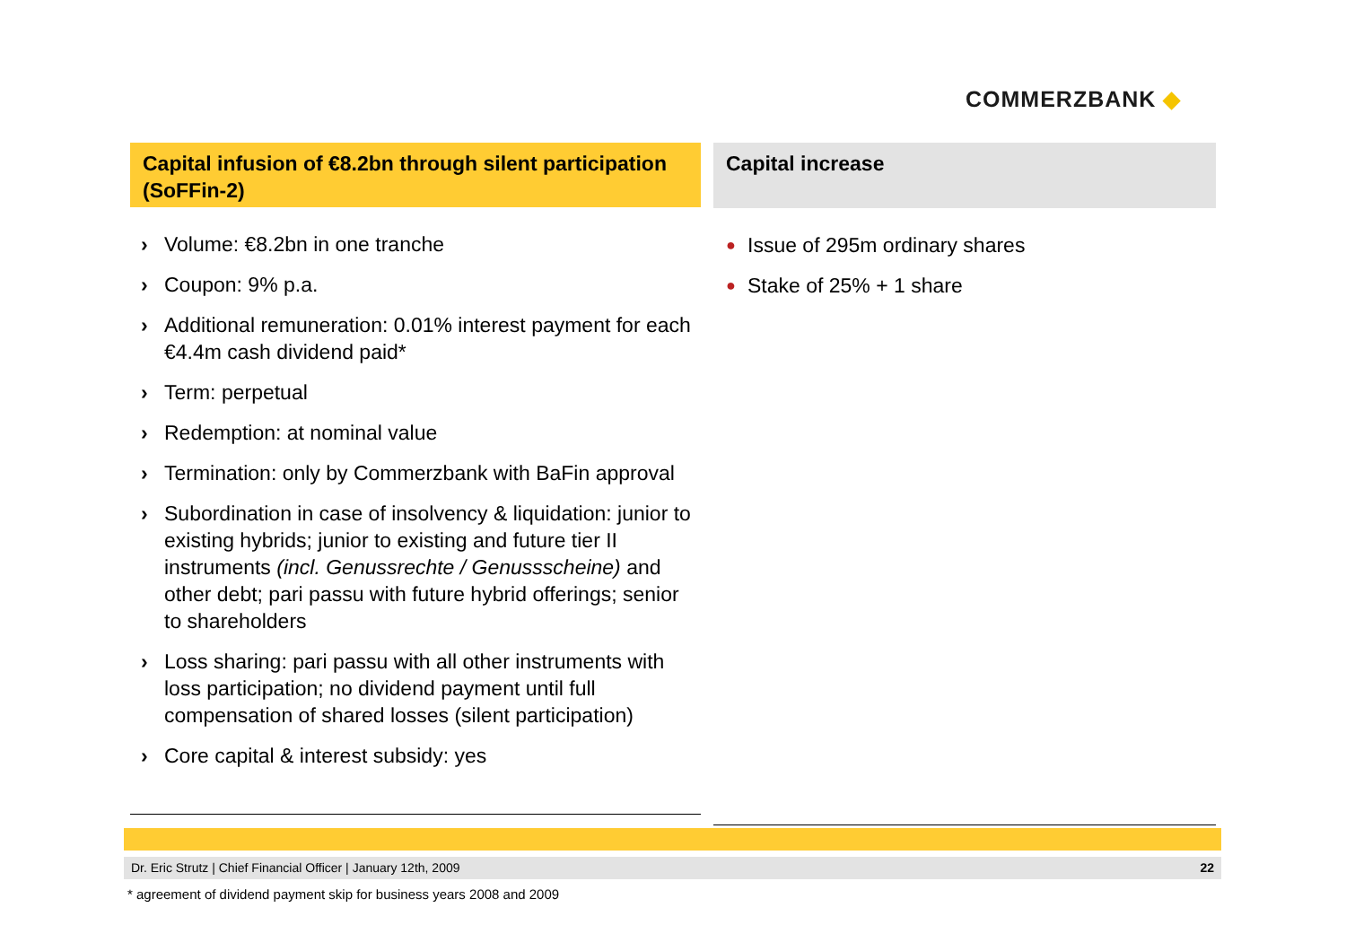COMMERZBANK ◆
Capital infusion of €8.2bn through silent participation (SoFFin-2)
Volume: €8.2bn in one tranche
Coupon: 9% p.a.
Additional remuneration: 0.01% interest payment for each €4.4m cash dividend paid*
Term: perpetual
Redemption: at nominal value
Termination: only by Commerzbank with BaFin approval
Subordination in case of insolvency & liquidation: junior to existing hybrids; junior to existing and future tier II instruments (incl. Genussrechte / Genussscheine) and other debt; pari passu with future hybrid offerings; senior to shareholders
Loss sharing: pari passu with all other instruments with loss participation; no dividend payment until full compensation of shared losses (silent participation)
Core capital & interest subsidy: yes
Capital increase
Issue of 295m ordinary shares
Stake of 25% + 1 share
Dr. Eric Strutz | Chief Financial Officer | January 12th, 2009 22
* agreement of dividend payment skip for business years 2008 and 2009